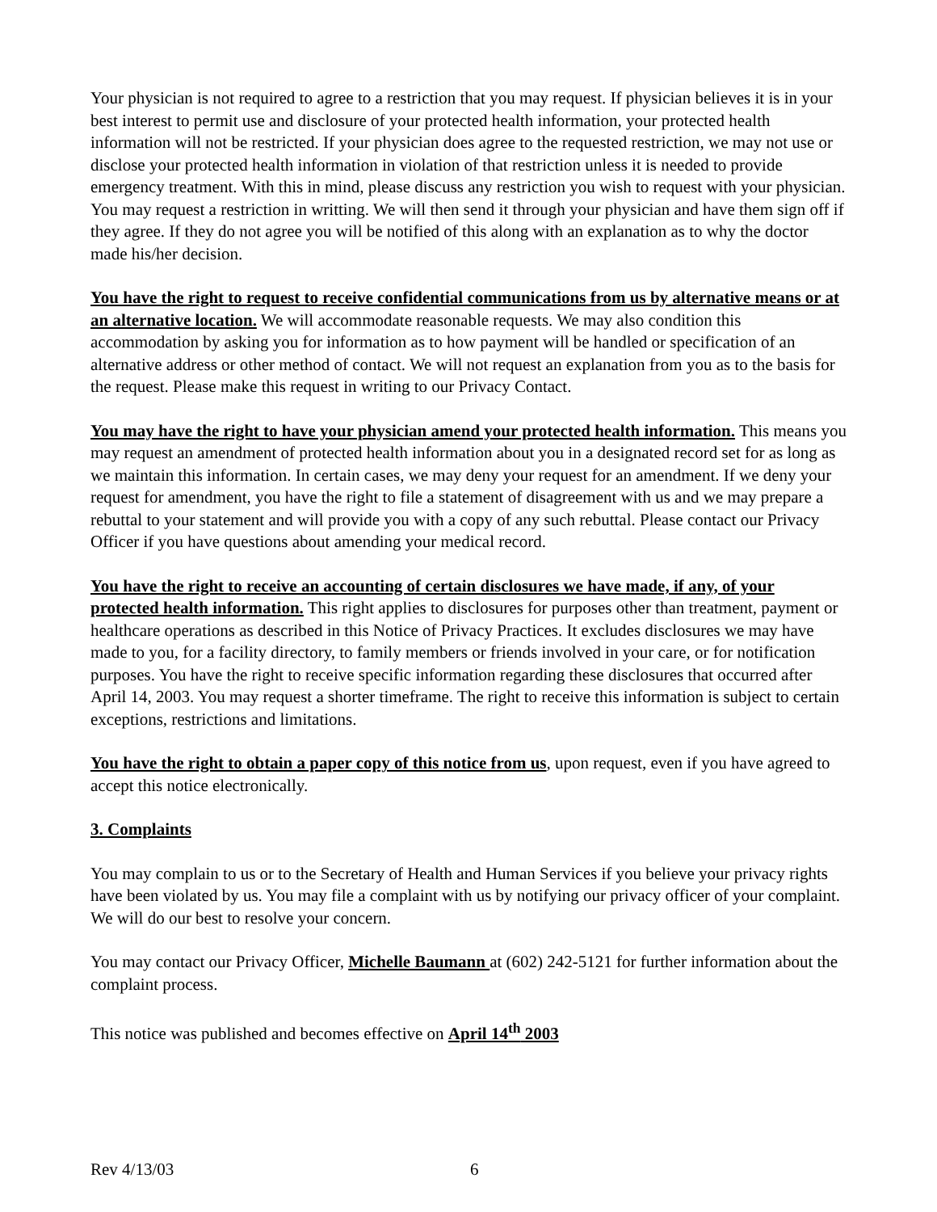Your physician is not required to agree to a restriction that you may request. If physician believes it is in your best interest to permit use and disclosure of your protected health information, your protected health information will not be restricted. If your physician does agree to the requested restriction, we may not use or disclose your protected health information in violation of that restriction unless it is needed to provide emergency treatment. With this in mind, please discuss any restriction you wish to request with your physician. You may request a restriction in writting. We will then send it through your physician and have them sign off if they agree. If they do not agree you will be notified of this along with an explanation as to why the doctor made his/her decision.
You have the right to request to receive confidential communications from us by alternative means or at an alternative location. We will accommodate reasonable requests. We may also condition this accommodation by asking you for information as to how payment will be handled or specification of an alternative address or other method of contact. We will not request an explanation from you as to the basis for the request. Please make this request in writing to our Privacy Contact.
You may have the right to have your physician amend your protected health information. This means you may request an amendment of protected health information about you in a designated record set for as long as we maintain this information. In certain cases, we may deny your request for an amendment. If we deny your request for amendment, you have the right to file a statement of disagreement with us and we may prepare a rebuttal to your statement and will provide you with a copy of any such rebuttal. Please contact our Privacy Officer if you have questions about amending your medical record.
You have the right to receive an accounting of certain disclosures we have made, if any, of your protected health information. This right applies to disclosures for purposes other than treatment, payment or healthcare operations as described in this Notice of Privacy Practices. It excludes disclosures we may have made to you, for a facility directory, to family members or friends involved in your care, or for notification purposes. You have the right to receive specific information regarding these disclosures that occurred after April 14, 2003. You may request a shorter timeframe. The right to receive this information is subject to certain exceptions, restrictions and limitations.
You have the right to obtain a paper copy of this notice from us, upon request, even if you have agreed to accept this notice electronically.
3. Complaints
You may complain to us or to the Secretary of Health and Human Services if you believe your privacy rights have been violated by us. You may file a complaint with us by notifying our privacy officer of your complaint. We will do our best to resolve your concern.
You may contact our Privacy Officer, Michelle Baumann at (602) 242-5121 for further information about the complaint process.
This notice was published and becomes effective on April 14<sup>th</sup> 2003
Rev 4/13/03 6